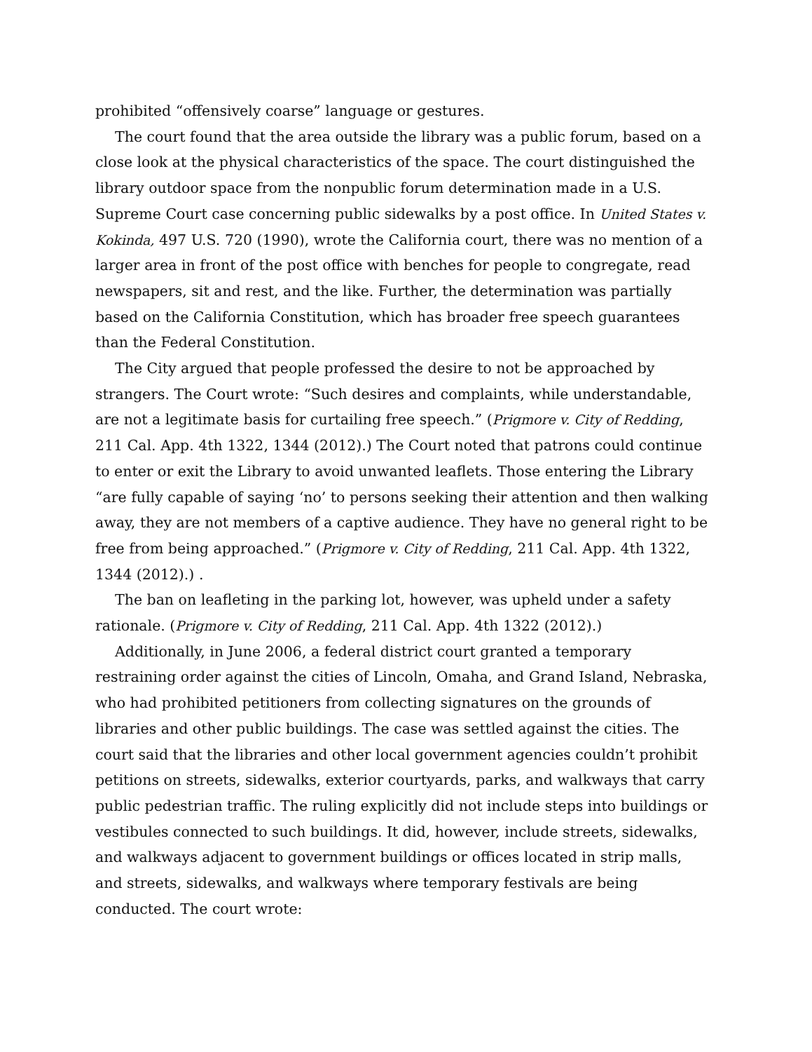prohibited “offensively coarse” language or gestures.
The court found that the area outside the library was a public forum, based on a close look at the physical characteristics of the space. The court distinguished the library outdoor space from the nonpublic forum determination made in a U.S. Supreme Court case concerning public sidewalks by a post office. In United States v. Kokinda, 497 U.S. 720 (1990), wrote the California court, there was no mention of a larger area in front of the post office with benches for people to congregate, read newspapers, sit and rest, and the like. Further, the determination was partially based on the California Constitution, which has broader free speech guarantees than the Federal Constitution.
The City argued that people professed the desire to not be approached by strangers. The Court wrote: “Such desires and complaints, while understandable, are not a legitimate basis for curtailing free speech.” (Prigmore v. City of Redding, 211 Cal. App. 4th 1322, 1344 (2012).) The Court noted that patrons could continue to enter or exit the Library to avoid unwanted leaflets. Those entering the Library “are fully capable of saying ‘no’ to persons seeking their attention and then walking away, they are not members of a captive audience. They have no general right to be free from being approached.” (Prigmore v. City of Redding, 211 Cal. App. 4th 1322, 1344 (2012).) .
The ban on leafleting in the parking lot, however, was upheld under a safety rationale. (Prigmore v. City of Redding, 211 Cal. App. 4th 1322 (2012).)
Additionally, in June 2006, a federal district court granted a temporary restraining order against the cities of Lincoln, Omaha, and Grand Island, Nebraska, who had prohibited petitioners from collecting signatures on the grounds of libraries and other public buildings. The case was settled against the cities. The court said that the libraries and other local government agencies couldn’t prohibit petitions on streets, sidewalks, exterior courtyards, parks, and walkways that carry public pedestrian traffic. The ruling explicitly did not include steps into buildings or vestibules connected to such buildings. It did, however, include streets, sidewalks, and walkways adjacent to government buildings or offices located in strip malls, and streets, sidewalks, and walkways where temporary festivals are being conducted. The court wrote: